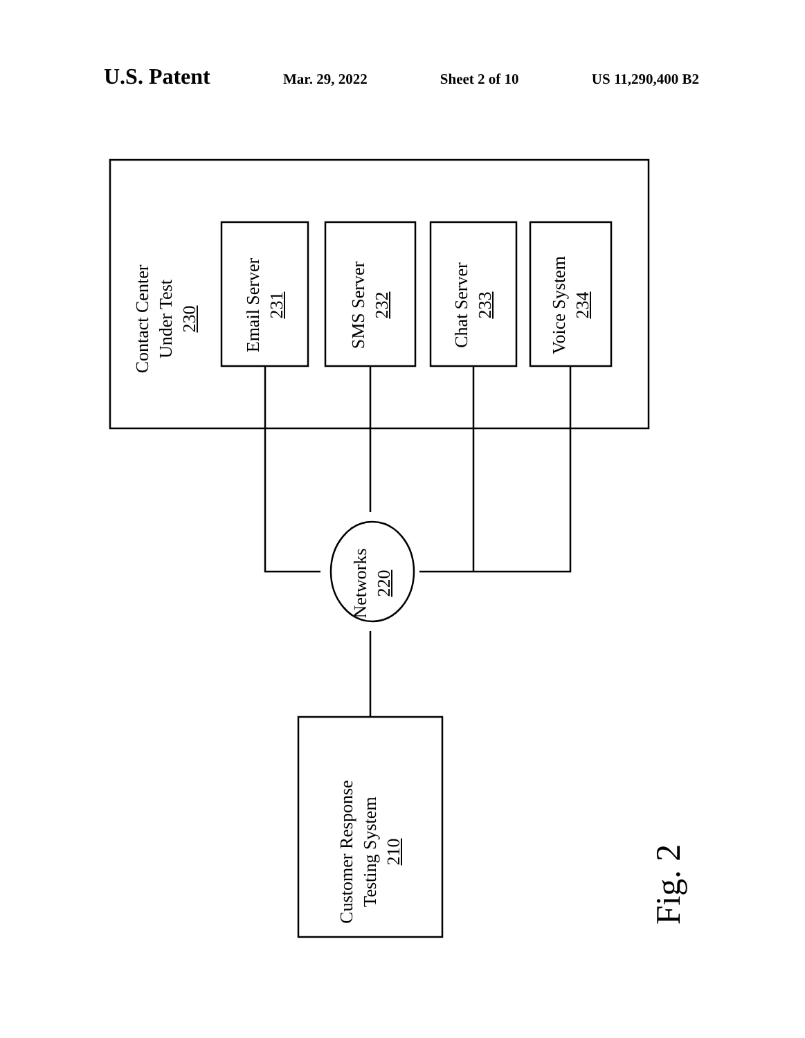U.S. Patent
Mar. 29, 2022 Sheet 2 of 10 US 11,290,400 B2
Contact Center
Under Test
230
Email Server
231
SMS Server
232
Chat Server
233
Voice System
234
Networks
220
Customer Response
Testing System
210
Fig. 2